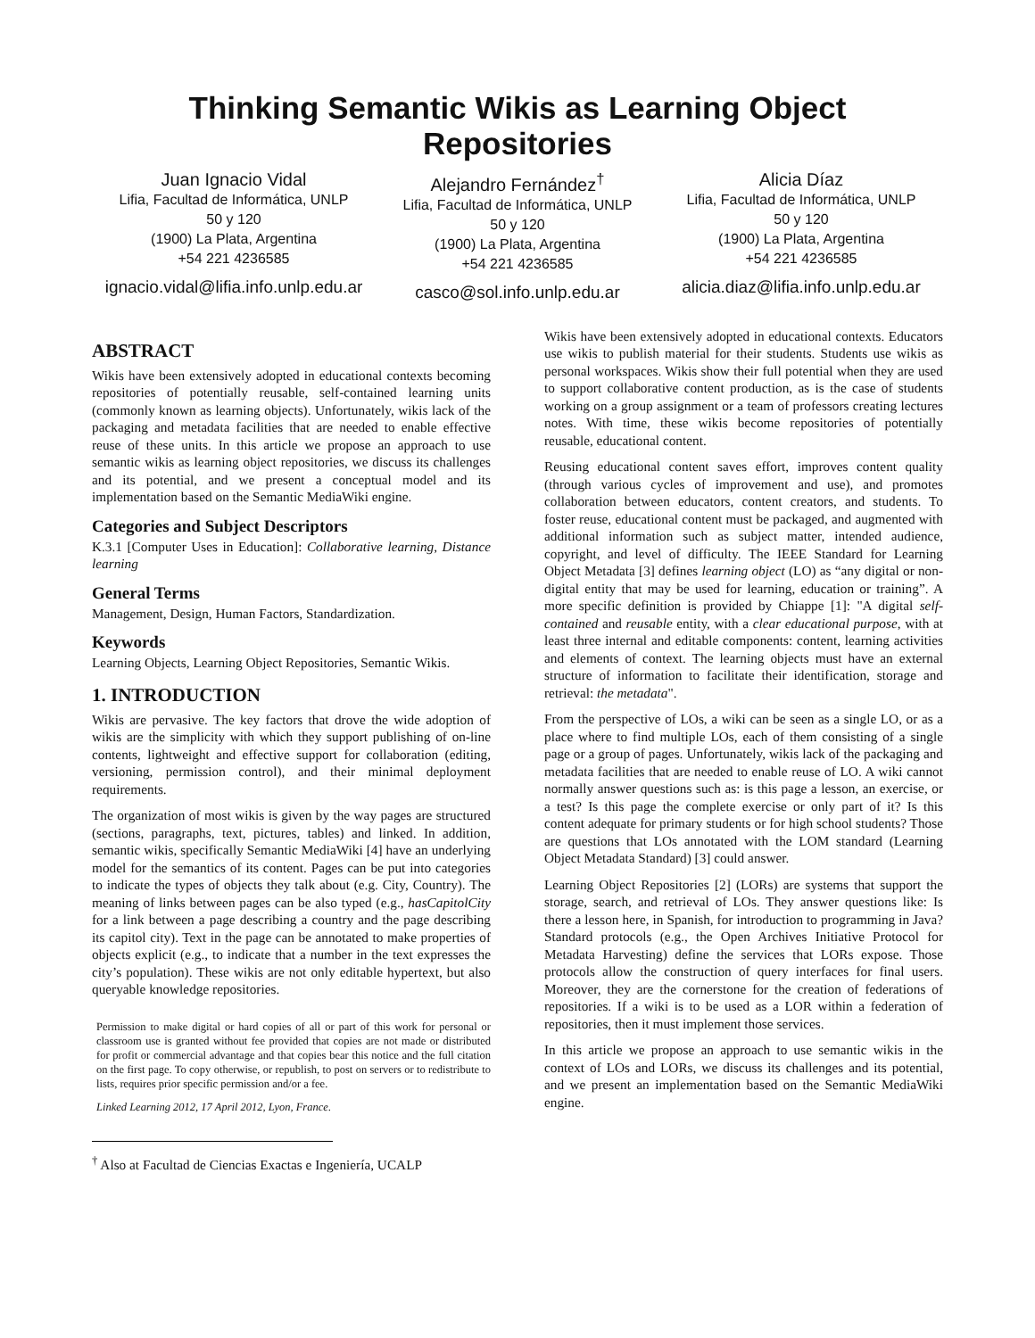Thinking Semantic Wikis as Learning Object Repositories
Juan Ignacio Vidal
Lifia, Facultad de Informática, UNLP
50 y 120
(1900) La Plata, Argentina
+54 221 4236585
ignacio.vidal@lifia.info.unlp.edu.ar
Alejandro Fernández<sup>†</sup>
Lifia, Facultad de Informática, UNLP
50 y 120
(1900) La Plata, Argentina
+54 221 4236585
casco@sol.info.unlp.edu.ar
Alicia Díaz
Lifia, Facultad de Informática, UNLP
50 y 120
(1900) La Plata, Argentina
+54 221 4236585
alicia.diaz@lifia.info.unlp.edu.ar
ABSTRACT
Wikis have been extensively adopted in educational contexts becoming repositories of potentially reusable, self-contained learning units (commonly known as learning objects). Unfortunately, wikis lack of the packaging and metadata facilities that are needed to enable effective reuse of these units. In this article we propose an approach to use semantic wikis as learning object repositories, we discuss its challenges and its potential, and we present a conceptual model and its implementation based on the Semantic MediaWiki engine.
Categories and Subject Descriptors
K.3.1 [Computer Uses in Education]: Collaborative learning, Distance learning
General Terms
Management, Design, Human Factors, Standardization.
Keywords
Learning Objects, Learning Object Repositories, Semantic Wikis.
1. INTRODUCTION
Wikis are pervasive. The key factors that drove the wide adoption of wikis are the simplicity with which they support publishing of on-line contents, lightweight and effective support for collaboration (editing, versioning, permission control), and their minimal deployment requirements.
The organization of most wikis is given by the way pages are structured (sections, paragraphs, text, pictures, tables) and linked. In addition, semantic wikis, specifically Semantic MediaWiki [4] have an underlying model for the semantics of its content. Pages can be put into categories to indicate the types of objects they talk about (e.g. City, Country). The meaning of links between pages can be also typed (e.g., hasCapitolCity for a link between a page describing a country and the page describing its capitol city). Text in the page can be annotated to make properties of objects explicit (e.g., to indicate that a number in the text expresses the city’s population). These wikis are not only editable hypertext, but also queryable knowledge repositories.
Permission to make digital or hard copies of all or part of this work for personal or classroom use is granted without fee provided that copies are not made or distributed for profit or commercial advantage and that copies bear this notice and the full citation on the first page. To copy otherwise, or republish, to post on servers or to redistribute to lists, requires prior specific permission and/or a fee.
Linked Learning 2012, 17 April 2012, Lyon, France.
<sup>†</sup> Also at Facultad de Ciencias Exactas e Ingeniería, UCALP
Wikis have been extensively adopted in educational contexts. Educators use wikis to publish material for their students. Students use wikis as personal workspaces. Wikis show their full potential when they are used to support collaborative content production, as is the case of students working on a group assignment or a team of professors creating lectures notes. With time, these wikis become repositories of potentially reusable, educational content.
Reusing educational content saves effort, improves content quality (through various cycles of improvement and use), and promotes collaboration between educators, content creators, and students. To foster reuse, educational content must be packaged, and augmented with additional information such as subject matter, intended audience, copyright, and level of difficulty. The IEEE Standard for Learning Object Metadata [3] defines learning object (LO) as “any digital or non-digital entity that may be used for learning, education or training”. A more specific definition is provided by Chiappe [1]: "A digital self-contained and reusable entity, with a clear educational purpose, with at least three internal and editable components: content, learning activities and elements of context. The learning objects must have an external structure of information to facilitate their identification, storage and retrieval: the metadata".
From the perspective of LOs, a wiki can be seen as a single LO, or as a place where to find multiple LOs, each of them consisting of a single page or a group of pages. Unfortunately, wikis lack of the packaging and metadata facilities that are needed to enable reuse of LO. A wiki cannot normally answer questions such as: is this page a lesson, an exercise, or a test? Is this page the complete exercise or only part of it? Is this content adequate for primary students or for high school students? Those are questions that LOs annotated with the LOM standard (Learning Object Metadata Standard) [3] could answer.
Learning Object Repositories [2] (LORs) are systems that support the storage, search, and retrieval of LOs. They answer questions like: Is there a lesson here, in Spanish, for introduction to programming in Java? Standard protocols (e.g., the Open Archives Initiative Protocol for Metadata Harvesting) define the services that LORs expose. Those protocols allow the construction of query interfaces for final users. Moreover, they are the cornerstone for the creation of federations of repositories. If a wiki is to be used as a LOR within a federation of repositories, then it must implement those services.
In this article we propose an approach to use semantic wikis in the context of LOs and LORs, we discuss its challenges and its potential, and we present an implementation based on the Semantic MediaWiki engine.